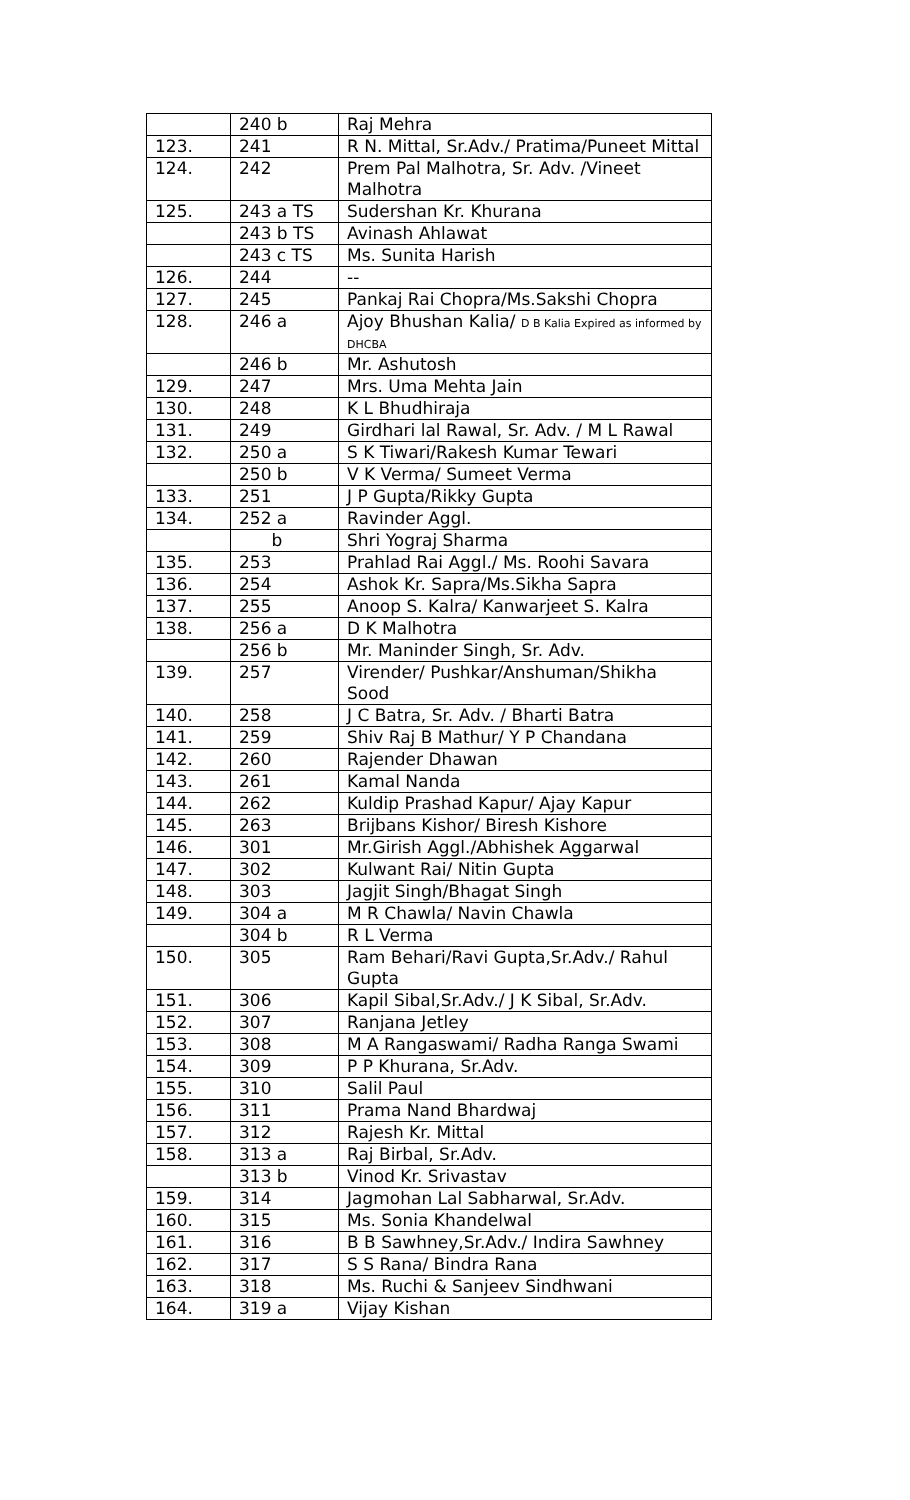| | 240 b | Raj Mehra |
| 123. | 241 | R N. Mittal, Sr.Adv./ Pratima/Puneet Mittal |
| 124. | 242 | Prem Pal Malhotra, Sr. Adv. /Vineet Malhotra |
| 125. | 243 a TS | Sudershan Kr. Khurana |
| | 243 b TS | Avinash Ahlawat |
| | 243 c TS | Ms. Sunita Harish |
| 126. | 244 | -- |
| 127. | 245 | Pankaj Rai Chopra/Ms.Sakshi Chopra |
| 128. | 246 a | Ajoy Bhushan Kalia/ D B Kalia Expired as informed by DHCBA |
| | 246 b | Mr. Ashutosh |
| 129. | 247 | Mrs. Uma Mehta Jain |
| 130. | 248 | K L Bhudhiraja |
| 131. | 249 | Girdhari lal Rawal, Sr. Adv. / M L Rawal |
| 132. | 250 a | S K Tiwari/Rakesh Kumar Tewari |
| | 250 b | V K Verma/ Sumeet Verma |
| 133. | 251 | J P Gupta/Rikky Gupta |
| 134. | 252 a | Ravinder Aggl. |
| | b | Shri Yograj Sharma |
| 135. | 253 | Prahlad Rai Aggl./ Ms. Roohi Savara |
| 136. | 254 | Ashok Kr. Sapra/Ms.Sikha Sapra |
| 137. | 255 | Anoop S. Kalra/ Kanwarjeet S. Kalra |
| 138. | 256 a | D K Malhotra |
| | 256 b | Mr. Maninder Singh, Sr. Adv. |
| 139. | 257 | Virender/ Pushkar/Anshuman/Shikha Sood |
| 140. | 258 | J C Batra, Sr. Adv. / Bharti Batra |
| 141. | 259 | Shiv Raj B Mathur/ Y P Chandana |
| 142. | 260 | Rajender Dhawan |
| 143. | 261 | Kamal Nanda |
| 144. | 262 | Kuldip Prashad Kapur/ Ajay Kapur |
| 145. | 263 | Brijbans Kishor/ Biresh Kishore |
| 146. | 301 | Mr.Girish Aggl./Abhishek Aggarwal |
| 147. | 302 | Kulwant Rai/ Nitin Gupta |
| 148. | 303 | Jagjit Singh/Bhagat Singh |
| 149. | 304 a | M R Chawla/ Navin Chawla |
| | 304 b | R L Verma |
| 150. | 305 | Ram Behari/Ravi Gupta,Sr.Adv./ Rahul Gupta |
| 151. | 306 | Kapil Sibal,Sr.Adv./ J K Sibal, Sr.Adv. |
| 152. | 307 | Ranjana Jetley |
| 153. | 308 | M A Rangaswami/ Radha Ranga Swami |
| 154. | 309 | P P Khurana, Sr.Adv. |
| 155. | 310 | Salil Paul |
| 156. | 311 | Prama Nand Bhardwaj |
| 157. | 312 | Rajesh Kr. Mittal |
| 158. | 313 a | Raj Birbal, Sr.Adv. |
| | 313 b | Vinod Kr. Srivastav |
| 159. | 314 | Jagmohan Lal Sabharwal, Sr.Adv. |
| 160. | 315 | Ms. Sonia Khandelwal |
| 161. | 316 | B B Sawhney,Sr.Adv./ Indira Sawhney |
| 162. | 317 | S S Rana/ Bindra Rana |
| 163. | 318 | Ms. Ruchi & Sanjeev Sindhwani |
| 164. | 319 a | Vijay Kishan |